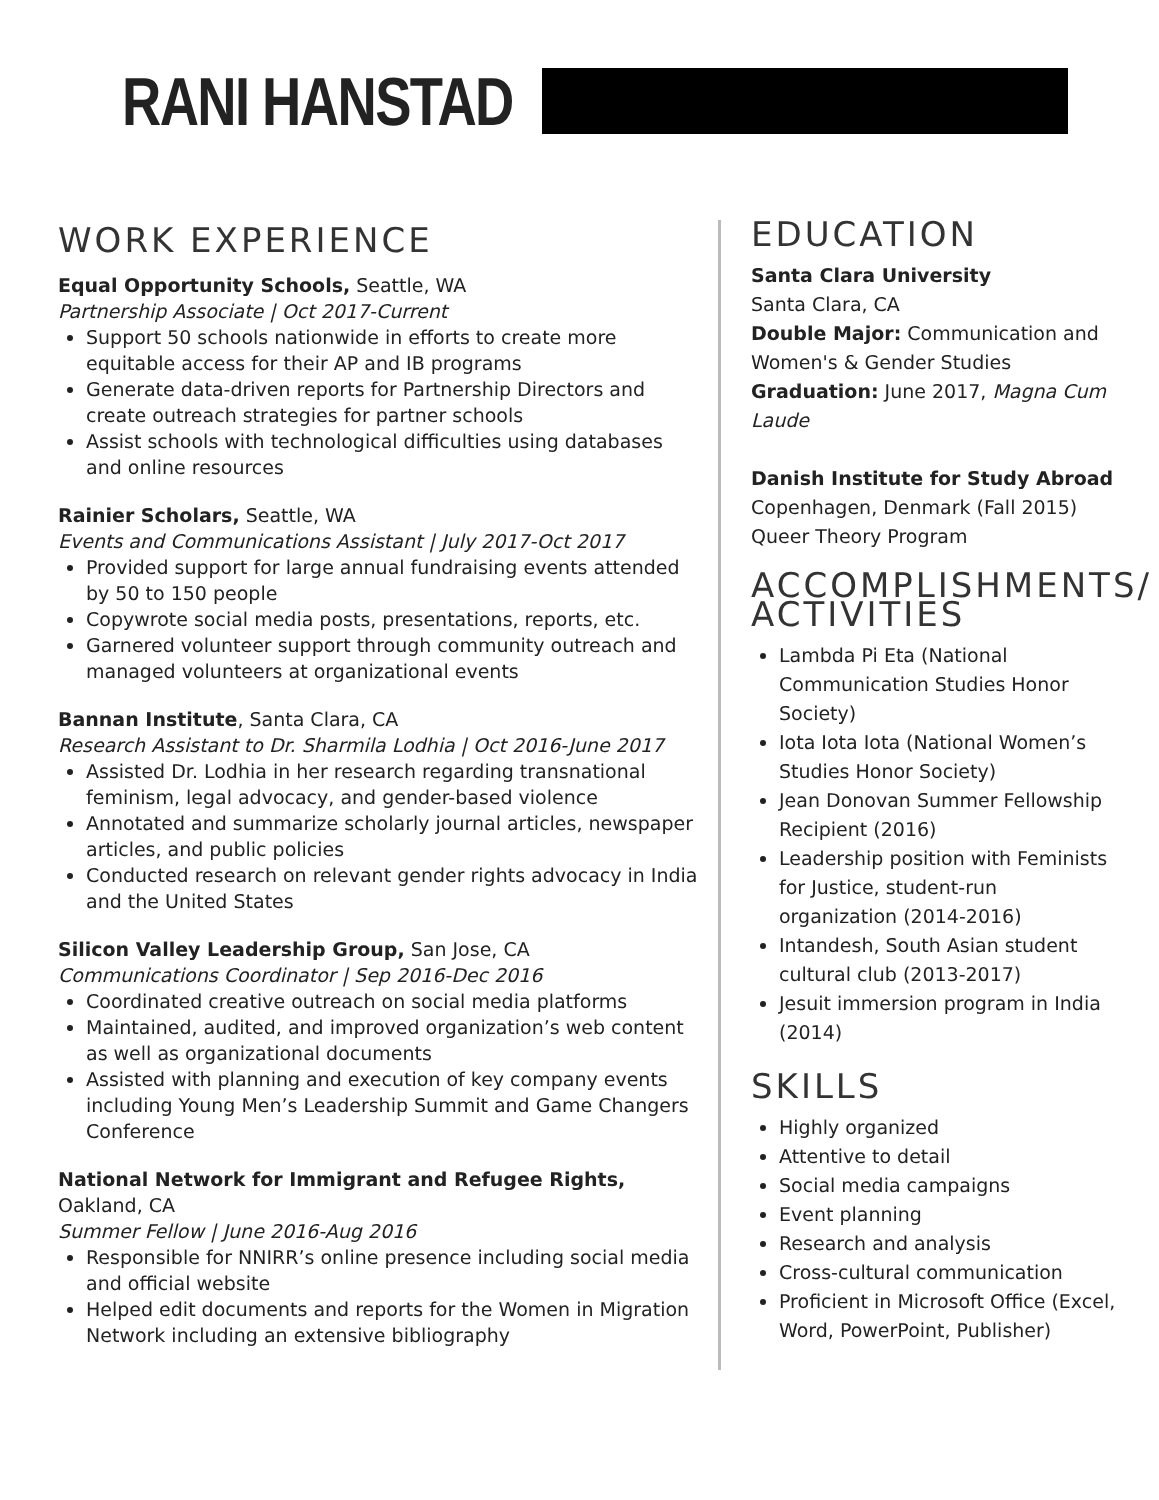RANI HANSTAD
WORK EXPERIENCE
Equal Opportunity Schools, Seattle, WA
Partnership Associate | Oct 2017-Current
Support 50 schools nationwide in efforts to create more equitable access for their AP and IB programs
Generate data-driven reports for Partnership Directors and create outreach strategies for partner schools
Assist schools with technological difficulties using databases and online resources
Rainier Scholars, Seattle, WA
Events and Communications Assistant | July 2017-Oct 2017
Provided support for large annual fundraising events attended by 50 to 150 people
Copywrote social media posts, presentations, reports, etc.
Garnered volunteer support through community outreach and managed volunteers at organizational events
Bannan Institute, Santa Clara, CA
Research Assistant to Dr. Sharmila Lodhia | Oct 2016-June 2017
Assisted Dr. Lodhia in her research regarding transnational feminism, legal advocacy, and gender-based violence
Annotated and summarize scholarly journal articles, newspaper articles, and public policies
Conducted research on relevant gender rights advocacy in India and the United States
Silicon Valley Leadership Group, San Jose, CA
Communications Coordinator | Sep 2016-Dec 2016
Coordinated creative outreach on social media platforms
Maintained, audited, and improved organization’s web content as well as organizational documents
Assisted with planning and execution of key company events including Young Men’s Leadership Summit and Game Changers Conference
National Network for Immigrant and Refugee Rights, Oakland, CA
Summer Fellow | June 2016-Aug 2016
Responsible for NNIRR’s online presence including social media and official website
Helped edit documents and reports for the Women in Migration Network including an extensive bibliography
EDUCATION
Santa Clara University
Santa Clara, CA
Double Major: Communication and Women's & Gender Studies
Graduation: June 2017, Magna Cum Laude
Danish Institute for Study Abroad
Copenhagen, Denmark (Fall 2015)
Queer Theory Program
ACCOMPLISHMENTS/ ACTIVITIES
Lambda Pi Eta (National Communication Studies Honor Society)
Iota Iota Iota (National Women’s Studies Honor Society)
Jean Donovan Summer Fellowship Recipient (2016)
Leadership position with Feminists for Justice, student-run organization (2014-2016)
Intandesh, South Asian student cultural club (2013-2017)
Jesuit immersion program in India (2014)
SKILLS
Highly organized
Attentive to detail
Social media campaigns
Event planning
Research and analysis
Cross-cultural communication
Proficient in Microsoft Office (Excel, Word, PowerPoint, Publisher)